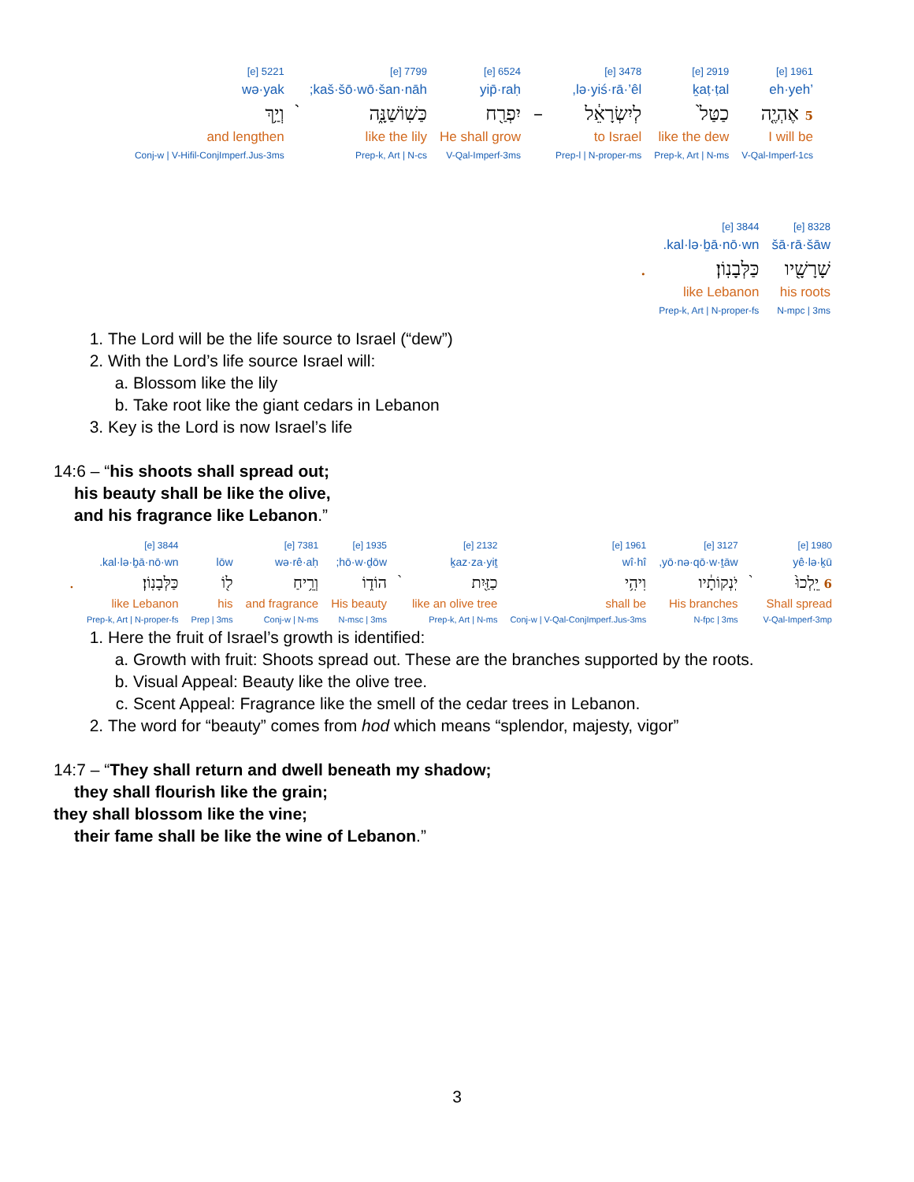| 1961 [e] | 2919 [e] | 3478 [e] | | 6524 [e] | 7799 [e] | | 5221 [e] |
| ’eh·yeh | ḵaṭ·ṭal | lə·yiś·rā·’êl, | | yip̄·raḥ | kaš·šō·wō·šan·nāh; | | wə·yak |
| 5 אֶהְיֶ֤ה | כַטַּל֙ | לְיִשְׂרָאֵ֔ל | – | יִפְרַ֖ח | כַּשֽׁוֹשַׁנָּ֑ה | ֨ | וְיַ֥ךְ |
| I will be | like the dew | to Israel | | He shall grow | like the lily | | and lengthen |
| V-Qal-Imperf-1cs | Prep-k, Art / N-ms | Prep-l / N-proper-ms | | V-Qal-Imperf-3ms | Prep-k, Art / N-cs | | Conj-w / V-Hifil-ConjImperf.Jus-3ms |
| 8328 [e] | 3844 [e] | |
| šā·rā·šāw | kal·lə·ḇā·nō·wn. | |
| שָׁרָשָׁ֖יו | כַּלְּבָנֽוֹן׃ | . |
| his roots | like Lebanon | |
| N-mpc / 3ms | Prep-k, Art / N-proper-fs | |
1. The Lord will be the life source to Israel (“dew”)
2. With the Lord’s life source Israel will:
a. Blossom like the lily
b. Take root like the giant cedars in Lebanon
3. Key is the Lord is now Israel’s life
14:6 – “his shoots shall spread out;
his beauty shall be like the olive,
and his fragrance like Lebanon.”
| 1980 [e] | | 3127 [e] | 1961 [e] | 2132 [e] | | 1935 [e] | 7381 [e] | | 3844 [e] | |
| yê·lə·ḵū | | yō·nə·qō·w·ṯāw, | wî·hî | ḵaz·za·yiṯ | | hō·w·ḏōw; | wə·rê·aḥ | lōw | kal·lə·ḇā·nō·wn. | |
| 6 יֵֽלְכוּ֙ | ֨ | יֹֽנְקוֹתָ֔יו | וִיהִ֥י | כַזַּ֖יִת | ֨ | הוֹד֑וֹ | וְרֵ֥יחַ | ל֖וֹ | כַּלְּבָנֽוֹן׃ | . |
| Shall spread | | His branches | shall be | like an olive tree | | His beauty | and fragrance | his | like Lebanon | |
| V-Qal-Imperf-3mp | | N-fpc / 3ms | Conj-w / V-Qal-ConjImperf.Jus-3ms | Prep-k, Art / N-ms | | N-msc / 3ms | Conj-w / N-ms | Prep / 3ms | Prep-k, Art / N-proper-fs | |
1. Here the fruit of Israel’s growth is identified:
a. Growth with fruit: Shoots spread out. These are the branches supported by the roots.
b. Visual Appeal: Beauty like the olive tree.
c. Scent Appeal: Fragrance like the smell of the cedar trees in Lebanon.
2. The word for “beauty” comes from hod which means “splendor, majesty, vigor”
14:7 – “They shall return and dwell beneath my shadow;
they shall flourish like the grain;
they shall blossom like the vine;
their fame shall be like the wine of Lebanon.”
3